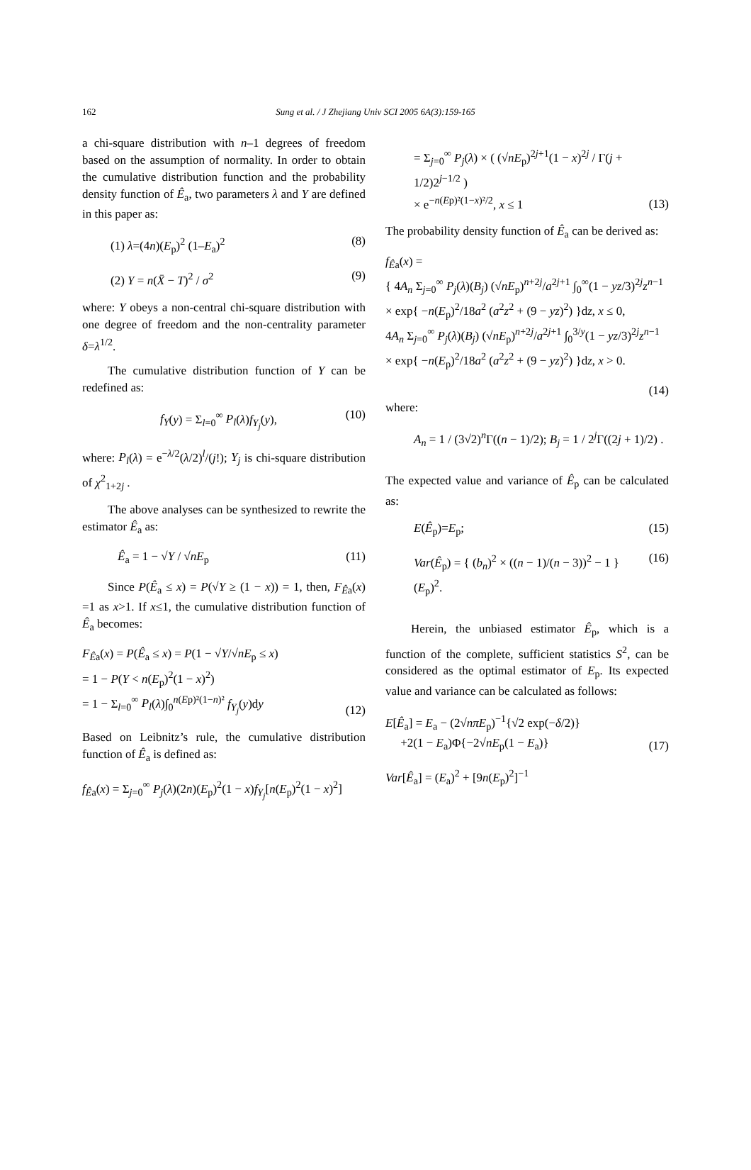162
Sung et al. / J Zhejiang Univ SCI 2005 6A(3):159-165
a chi-square distribution with n–1 degrees of freedom based on the assumption of normality. In order to obtain the cumulative distribution function and the probability density function of Ê<sub>a</sub>, two parameters λ and Y are defined in this paper as:
(1) λ=(4n)(E<sub>p</sub>)<sup>2</sup> (1–E<sub>a</sub>)<sup>2</sup> (8)
(2) Y = n(X̄ − T)<sup>2</sup> / σ<sup>2</sup> (9)
where: Y obeys a non-central chi-square distribution with one degree of freedom and the non-centrality parameter δ=λ<sup>1/2</sup>.
The cumulative distribution function of Y can be redefined as:
f<sub>Y</sub>(y) = Σ<sub>l=0</sub><sup>∞</sup> P<sub>l</sub>(λ)f<sub>Y<sub>j</sub></sub>(y), (10)
where: P<sub>l</sub>(λ) = e<sup>−λ/2</sup>(λ/2)<sup>l</sup>/(j!); Y<sub>j</sub> is chi-square distribution of χ<sup>2</sup><sub>1+2j</sub> .
The above analyses can be synthesized to rewrite the estimator Ê<sub>a</sub> as:
Ê<sub>a</sub> = 1 − √Y / √nE<sub>p</sub> (11)
Since P(Ê<sub>a</sub> ≤ x) = P(√Y ≥ (1 − x)) = 1, then, F<sub>Êa</sub>(x) =1 as x>1. If x≤1, the cumulative distribution function of Ê<sub>a</sub> becomes:
F<sub>Êa</sub>(x) = P(Ê<sub>a</sub> ≤ x) = P(1 − √Y/√nE<sub>p</sub> ≤ x)
= 1 − P(Y < n(E<sub>p</sub>)<sup>2</sup>(1 − x)<sup>2</sup>)
= 1 − Σ<sub>l=0</sub><sup>∞</sup> P<sub>l</sub>(λ)∫<sub>0</sub><sup>n(Ep)²(1−n)²</sup> f<sub>Y<sub>j</sub></sub>(y)dy (12)
Based on Leibnitz’s rule, the cumulative distribution function of Ê<sub>a</sub> is defined as:
f<sub>Êa</sub>(x) = Σ<sub>j=0</sub><sup>∞</sup> P<sub>j</sub>(λ)(2n)(E<sub>p</sub>)<sup>2</sup>(1 − x)f<sub>Y<sub>j</sub></sub>[n(E<sub>p</sub>)<sup>2</sup>(1 − x)<sup>2</sup>]
= Σ<sub>j=0</sub><sup>∞</sup> P<sub>j</sub>(λ) × ( (√nE<sub>p</sub>)<sup>2j+1</sup>(1 − x)<sup>2j</sup> / Γ(j + 1/2)2<sup>j−1/2</sup> )
× e<sup>−n(Ep)²(1−x)²/2</sup>, x ≤ 1 (13)
The probability density function of Ê<sub>a</sub> can be derived as:
f<sub>Êa</sub>(x) =
{ 4A<sub>n</sub> Σ<sub>j=0</sub><sup>∞</sup> P<sub>j</sub>(λ)(B<sub>j</sub>) (√nE<sub>p</sub>)<sup>n+2j</sup>/a<sup>2j+1</sup> ∫<sub>0</sub><sup>∞</sup>(1 − yz/3)<sup>2j</sup>z<sup>n−1</sup>
× exp{ −n(E<sub>p</sub>)<sup>2</sup>/18a<sup>2</sup> (a<sup>2</sup>z<sup>2</sup> + (9 − yz)<sup>2</sup>) }dz, x ≤ 0,
4A<sub>n</sub> Σ<sub>j=0</sub><sup>∞</sup> P<sub>j</sub>(λ)(B<sub>j</sub>) (√nE<sub>p</sub>)<sup>n+2j</sup>/a<sup>2j+1</sup> ∫<sub>0</sub><sup>3/y</sup>(1 − yz/3)<sup>2j</sup>z<sup>n−1</sup>
× exp{ −n(E<sub>p</sub>)<sup>2</sup>/18a<sup>2</sup> (a<sup>2</sup>z<sup>2</sup> + (9 − yz)<sup>2</sup>) }dz, x > 0.
(14)
where:
A<sub>n</sub> = 1 / (3√2)<sup>n</sup>Γ((n − 1)/2); B<sub>j</sub> = 1 / 2<sup>j</sup>Γ((2j + 1)/2) .
The expected value and variance of Ê<sub>p</sub> can be calculated as:
E(Ê<sub>p</sub>)=E<sub>p</sub>; (15)
Var(Ê<sub>p</sub>) = { (b<sub>n</sub>)<sup>2</sup> × ((n − 1)/(n − 3))<sup>2</sup> − 1 } (E<sub>p</sub>)<sup>2</sup>. (16)
Herein, the unbiased estimator Ê<sub>p</sub>, which is a function of the complete, sufficient statistics S<sup>2</sup>, can be considered as the optimal estimator of E<sub>p</sub>. Its expected value and variance can be calculated as follows:
E[Ê<sub>a</sub>] = E<sub>a</sub> − (2√nπ E<sub>p</sub>)<sup>−1</sup>{√2 exp(−δ/2)}
+2(1 − E<sub>a</sub>)Φ{−2√nE<sub>p</sub>(1 − E<sub>a</sub>)} (17)
Var[Ê<sub>a</sub>] = (E<sub>a</sub>)<sup>2</sup> + [9n(E<sub>p</sub>)<sup>2</sup>]<sup>−1</sup>